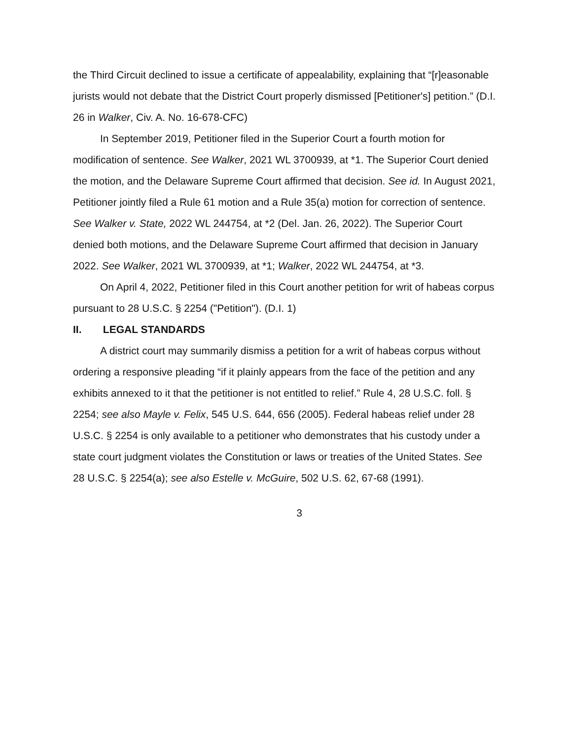the Third Circuit declined to issue a certificate of appealability, explaining that “[r]easonable jurists would not debate that the District Court properly dismissed [Petitioner's] petition.” (D.I. 26 in Walker, Civ. A. No. 16-678-CFC)
In September 2019, Petitioner filed in the Superior Court a fourth motion for modification of sentence. See Walker, 2021 WL 3700939, at *1. The Superior Court denied the motion, and the Delaware Supreme Court affirmed that decision. See id. In August 2021, Petitioner jointly filed a Rule 61 motion and a Rule 35(a) motion for correction of sentence. See Walker v. State, 2022 WL 244754, at *2 (Del. Jan. 26, 2022). The Superior Court denied both motions, and the Delaware Supreme Court affirmed that decision in January 2022. See Walker, 2021 WL 3700939, at *1; Walker, 2022 WL 244754, at *3.
On April 4, 2022, Petitioner filed in this Court another petition for writ of habeas corpus pursuant to 28 U.S.C. § 2254 ("Petition"). (D.I. 1)
II. LEGAL STANDARDS
A district court may summarily dismiss a petition for a writ of habeas corpus without ordering a responsive pleading “if it plainly appears from the face of the petition and any exhibits annexed to it that the petitioner is not entitled to relief.” Rule 4, 28 U.S.C. foll. § 2254; see also Mayle v. Felix, 545 U.S. 644, 656 (2005). Federal habeas relief under 28 U.S.C. § 2254 is only available to a petitioner who demonstrates that his custody under a state court judgment violates the Constitution or laws or treaties of the United States. See 28 U.S.C. § 2254(a); see also Estelle v. McGuire, 502 U.S. 62, 67-68 (1991).
3